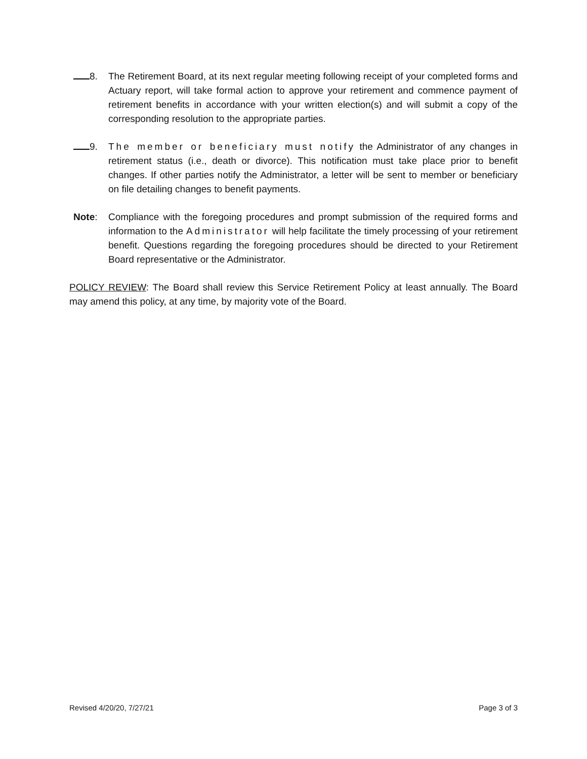8. The Retirement Board, at its next regular meeting following receipt of your completed forms and Actuary report, will take formal action to approve your retirement and commence payment of retirement benefits in accordance with your written election(s) and will submit a copy of the corresponding resolution to the appropriate parties.
9. The member or beneficiary must notify the Administrator of any changes in retirement status (i.e., death or divorce). This notification must take place prior to benefit changes. If other parties notify the Administrator, a letter will be sent to member or beneficiary on file detailing changes to benefit payments.
Note: Compliance with the foregoing procedures and prompt submission of the required forms and information to the Administrator will help facilitate the timely processing of your retirement benefit. Questions regarding the foregoing procedures should be directed to your Retirement Board representative or the Administrator.
POLICY REVIEW: The Board shall review this Service Retirement Policy at least annually. The Board may amend this policy, at any time, by majority vote of the Board.
Revised 4/20/20, 7/27/21 Page 3 of 3